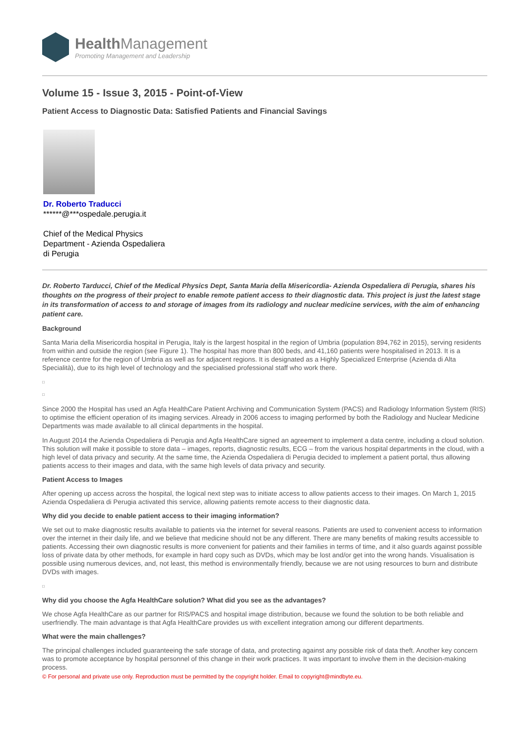Health Management
Promoting Management and Leadership
Volume 15 - Issue 3, 2015 - Point-of-View
Patient Access to Diagnostic Data: Satisfied Patients and Financial Savings
Dr. Roberto Traducci
******@***ospedale.perugia.it
Chief of the Medical Physics
Department - Azienda Ospedaliera
di Perugia
Dr. Roberto Tarducci, Chief of the Medical Physics Dept, Santa Maria della Misericordia- Azienda Ospedaliera di Perugia, shares his thoughts on the progress of their project to enable remote patient access to their diagnostic data. This project is just the latest stage in its transformation of access to and storage of images from its radiology and nuclear medicine services, with the aim of enhancing patient care.
Background
Santa Maria della Misericordia hospital in Perugia, Italy is the largest hospital in the region of Umbria (population 894,762 in 2015), serving residents from within and outside the region (see Figure 1). The hospital has more than 800 beds, and 41,160 patients were hospitalised in 2013. It is a reference centre for the region of Umbria as well as for adjacent regions. It is designated as a Highly Specialized Enterprise (Azienda di Alta Specialità), due to its high level of technology and the specialised professional staff who work there.
□
□
Since 2000 the Hospital has used an Agfa HealthCare Patient Archiving and Communication System (PACS) and Radiology Information System (RIS) to optimise the efficient operation of its imaging services. Already in 2006 access to imaging performed by both the Radiology and Nuclear Medicine Departments was made available to all clinical departments in the hospital.
In August 2014 the Azienda Ospedaliera di Perugia and Agfa HealthCare signed an agreement to implement a data centre, including a cloud solution. This solution will make it possible to store data – images, reports, diagnostic results, ECG – from the various hospital departments in the cloud, with a high level of data privacy and security. At the same time, the Azienda Ospedaliera di Perugia decided to implement a patient portal, thus allowing patients access to their images and data, with the same high levels of data privacy and security.
Patient Access to Images
After opening up access across the hospital, the logical next step was to initiate access to allow patients access to their images. On March 1, 2015 Azienda Ospedaliera di Perugia activated this service, allowing patients remote access to their diagnostic data.
Why did you decide to enable patient access to their imaging information?
We set out to make diagnostic results available to patients via the internet for several reasons. Patients are used to convenient access to information over the internet in their daily life, and we believe that medicine should not be any different. There are many benefits of making results accessible to patients. Accessing their own diagnostic results is more convenient for patients and their families in terms of time, and it also guards against possible loss of private data by other methods, for example in hard copy such as DVDs, which may be lost and/or get into the wrong hands. Visualisation is possible using numerous devices, and, not least, this method is environmentally friendly, because we are not using resources to burn and distribute DVDs with images.
□
Why did you choose the Agfa HealthCare solution? What did you see as the advantages?
We chose Agfa HealthCare as our partner for RIS/PACS and hospital image distribution, because we found the solution to be both reliable and userfriendly. The main advantage is that Agfa HealthCare provides us with excellent integration among our different departments.
What were the main challenges?
The principal challenges included guaranteeing the safe storage of data, and protecting against any possible risk of data theft. Another key concern was to promote acceptance by hospital personnel of this change in their work practices. It was important to involve them in the decision-making process.
© For personal and private use only. Reproduction must be permitted by the copyright holder. Email to copyright@mindbyte.eu.